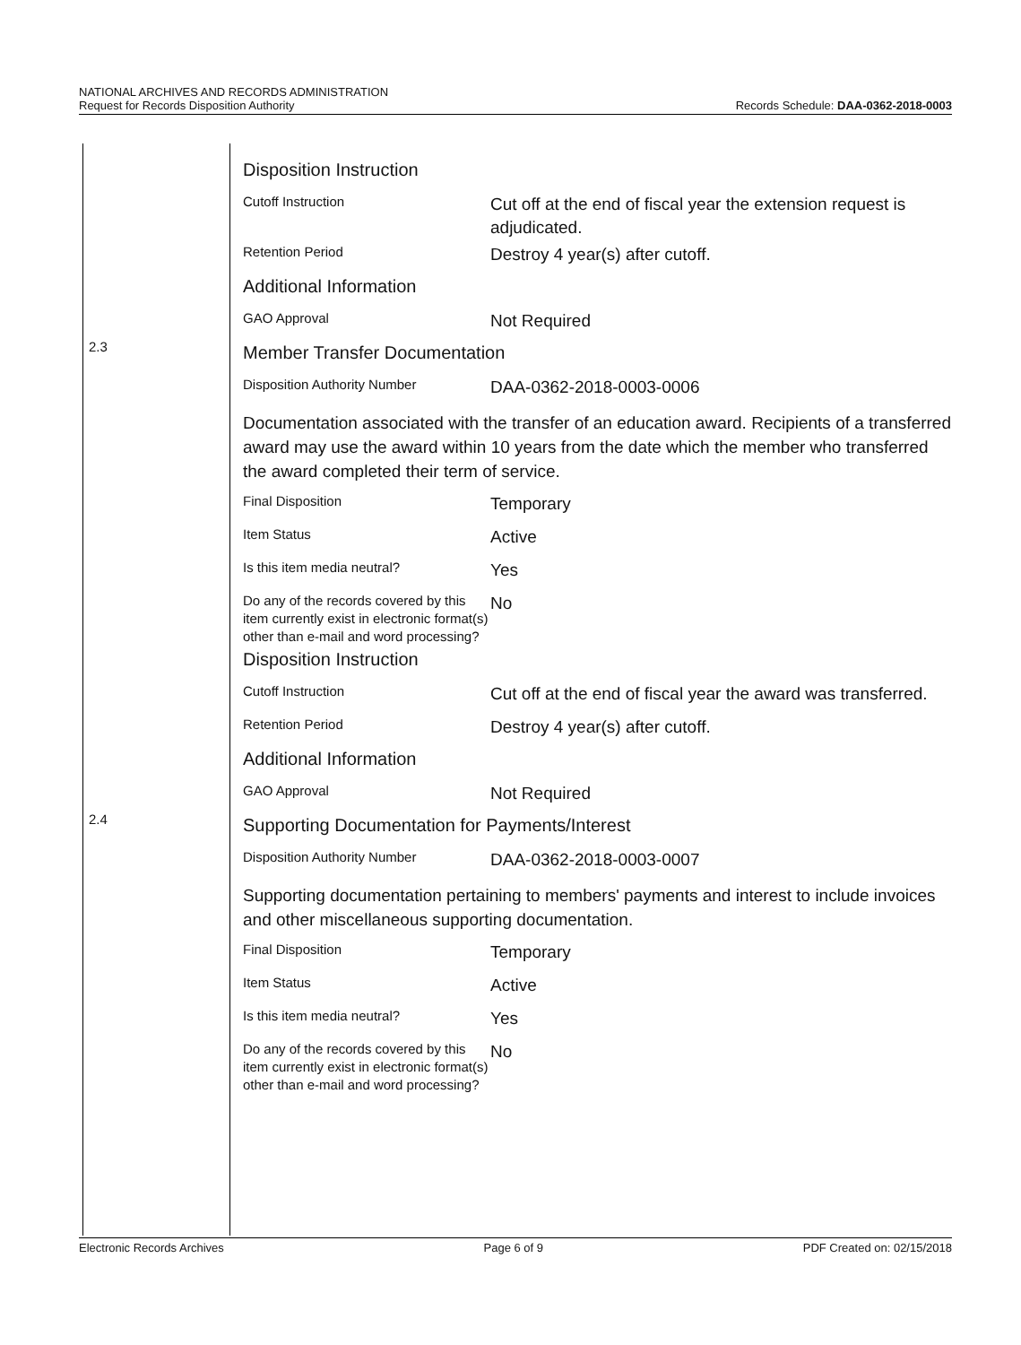NATIONAL ARCHIVES AND RECORDS ADMINISTRATION
Request for Records Disposition Authority
Records Schedule: DAA-0362-2018-0003
| | Disposition Instruction | |
| | Cutoff Instruction | Cut off at the end of fiscal year the extension request is adjudicated. |
| | Retention Period | Destroy 4 year(s) after cutoff. |
| | Additional Information | |
| | GAO Approval | Not Required |
| 2.3 | Member Transfer Documentation | |
| | Disposition Authority Number | DAA-0362-2018-0003-0006 |
| | Documentation associated with the transfer of an education award. Recipients of a transferred award may use the award within 10 years from the date which the member who transferred the award completed their term of service. | |
| | Final Disposition | Temporary |
| | Item Status | Active |
| | Is this item media neutral? | Yes |
| | Do any of the records covered by this item currently exist in electronic format(s) other than e-mail and word processing? | No |
| | Disposition Instruction | |
| | Cutoff Instruction | Cut off at the end of fiscal year the award was transferred. |
| | Retention Period | Destroy 4 year(s) after cutoff. |
| | Additional Information | |
| | GAO Approval | Not Required |
| 2.4 | Supporting Documentation for Payments/Interest | |
| | Disposition Authority Number | DAA-0362-2018-0003-0007 |
| | Supporting documentation pertaining to members' payments and interest to include invoices and other miscellaneous supporting documentation. | |
| | Final Disposition | Temporary |
| | Item Status | Active |
| | Is this item media neutral? | Yes |
| | Do any of the records covered by this item currently exist in electronic format(s) other than e-mail and word processing? | No |
Electronic Records Archives Page 6 of 9 PDF Created on: 02/15/2018